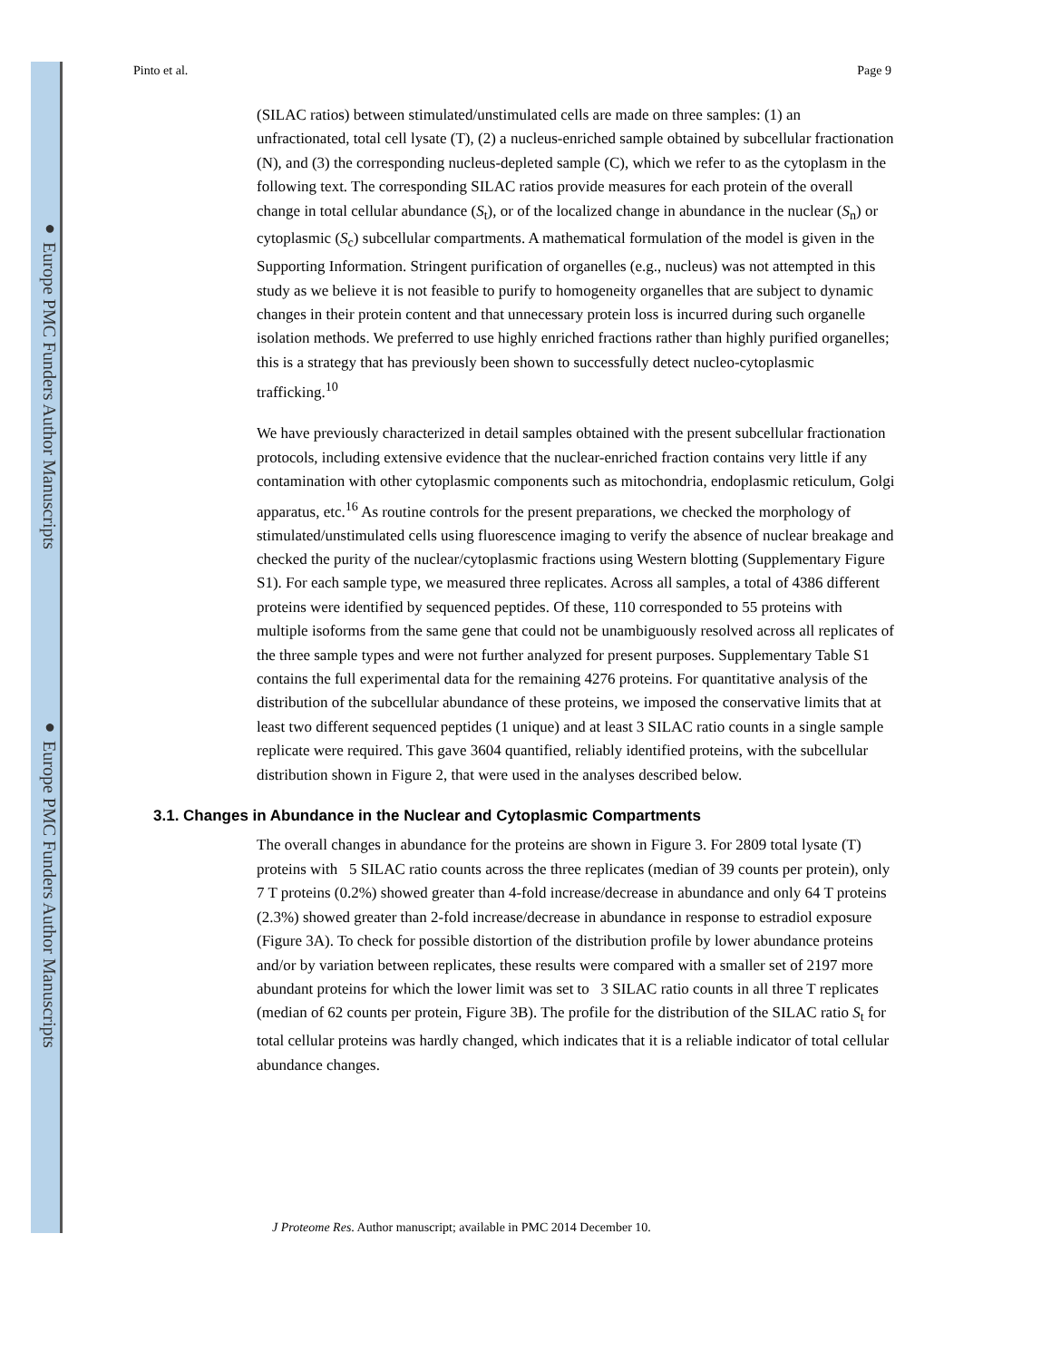● Europe PMC Funders Author Manuscripts
● Europe PMC Funders Author Manuscripts
Pinto et al. Page 9
(SILAC ratios) between stimulated/unstimulated cells are made on three samples: (1) an unfractionated, total cell lysate (T), (2) a nucleus-enriched sample obtained by subcellular fractionation (N), and (3) the corresponding nucleus-depleted sample (C), which we refer to as the cytoplasm in the following text. The corresponding SILAC ratios provide measures for each protein of the overall change in total cellular abundance (S<sub>t</sub>), or of the localized change in abundance in the nuclear (S<sub>n</sub>) or cytoplasmic (S<sub>c</sub>) subcellular compartments. A mathematical formulation of the model is given in the Supporting Information. Stringent purification of organelles (e.g., nucleus) was not attempted in this study as we believe it is not feasible to purify to homogeneity organelles that are subject to dynamic changes in their protein content and that unnecessary protein loss is incurred during such organelle isolation methods. We preferred to use highly enriched fractions rather than highly purified organelles; this is a strategy that has previously been shown to successfully detect nucleo-cytoplasmic trafficking.<sup>10</sup>
We have previously characterized in detail samples obtained with the present subcellular fractionation protocols, including extensive evidence that the nuclear-enriched fraction contains very little if any contamination with other cytoplasmic components such as mitochondria, endoplasmic reticulum, Golgi apparatus, etc.<sup>16</sup> As routine controls for the present preparations, we checked the morphology of stimulated/unstimulated cells using fluorescence imaging to verify the absence of nuclear breakage and checked the purity of the nuclear/cytoplasmic fractions using Western blotting (Supplementary Figure S1). For each sample type, we measured three replicates. Across all samples, a total of 4386 different proteins were identified by sequenced peptides. Of these, 110 corresponded to 55 proteins with multiple isoforms from the same gene that could not be unambiguously resolved across all replicates of the three sample types and were not further analyzed for present purposes. Supplementary Table S1 contains the full experimental data for the remaining 4276 proteins. For quantitative analysis of the distribution of the subcellular abundance of these proteins, we imposed the conservative limits that at least two different sequenced peptides (1 unique) and at least 3 SILAC ratio counts in a single sample replicate were required. This gave 3604 quantified, reliably identified proteins, with the subcellular distribution shown in Figure 2, that were used in the analyses described below.
3.1. Changes in Abundance in the Nuclear and Cytoplasmic Compartments
The overall changes in abundance for the proteins are shown in Figure 3. For 2809 total lysate (T) proteins with 5 SILAC ratio counts across the three replicates (median of 39 counts per protein), only 7 T proteins (0.2%) showed greater than 4-fold increase/decrease in abundance and only 64 T proteins (2.3%) showed greater than 2-fold increase/decrease in abundance in response to estradiol exposure (Figure 3A). To check for possible distortion of the distribution profile by lower abundance proteins and/or by variation between replicates, these results were compared with a smaller set of 2197 more abundant proteins for which the lower limit was set to 3 SILAC ratio counts in all three T replicates (median of 62 counts per protein, Figure 3B). The profile for the distribution of the SILAC ratio S<sub>t</sub> for total cellular proteins was hardly changed, which indicates that it is a reliable indicator of total cellular abundance changes.
J Proteome Res. Author manuscript; available in PMC 2014 December 10.